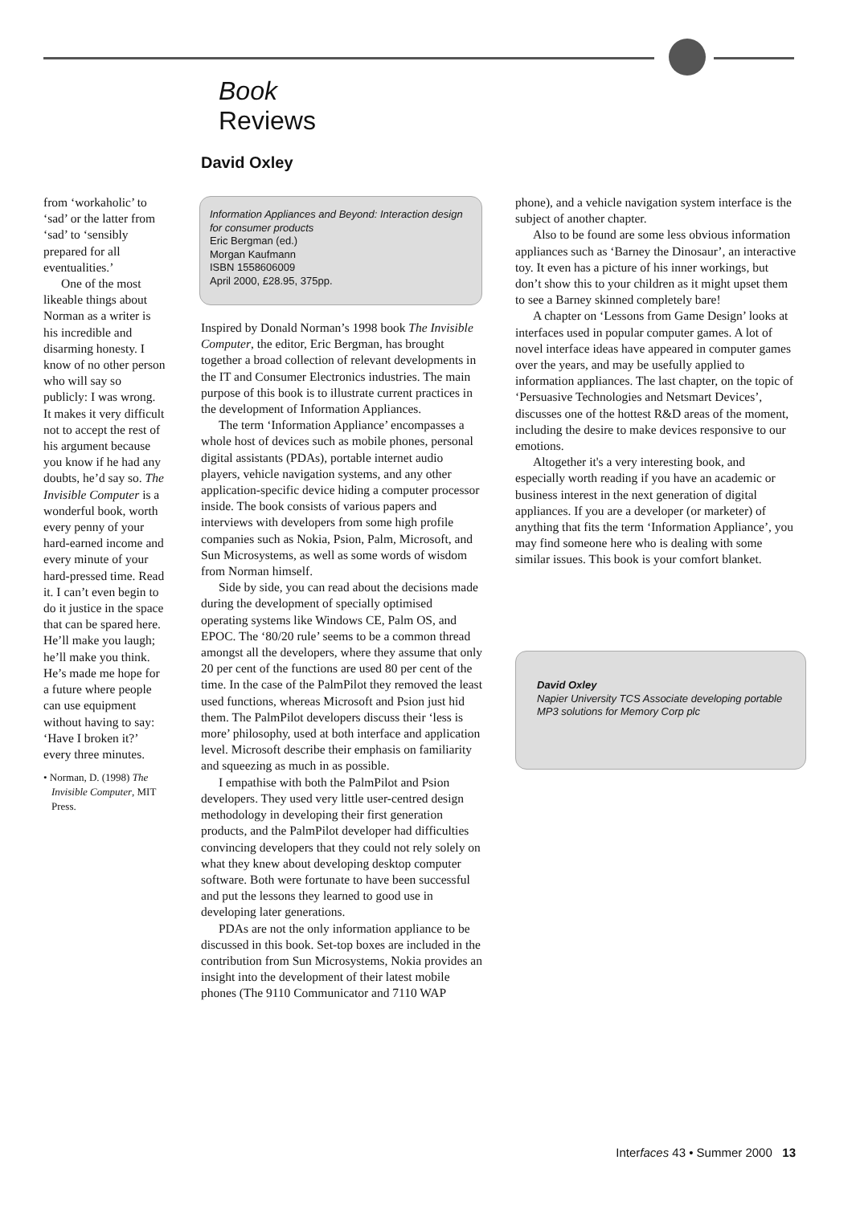Book
Reviews
David Oxley
from ‘workaholic’ to ‘sad’ or the latter from ‘sad’ to ‘sensibly prepared for all eventualities.’
One of the most likeable things about Norman as a writer is his incredible and disarming honesty. I know of no other person who will say so publicly: I was wrong. It makes it very difficult not to accept the rest of his argument because you know if he had any doubts, he’d say so. The Invisible Computer is a wonderful book, worth every penny of your hard-earned income and every minute of your hard-pressed time. Read it. I can’t even begin to do it justice in the space that can be spared here. He’ll make you laugh; he’ll make you think. He’s made me hope for a future where people can use equipment without having to say: ‘Have I broken it?’ every three minutes.
• Norman, D. (1998) The Invisible Computer, MIT Press.
Information Appliances and Beyond: Interaction design for consumer products
Eric Bergman (ed.)
Morgan Kaufmann
ISBN 1558606009
April 2000, £28.95, 375pp.
Inspired by Donald Norman’s 1998 book The Invisible Computer, the editor, Eric Bergman, has brought together a broad collection of relevant developments in the IT and Consumer Electronics industries. The main purpose of this book is to illustrate current practices in the development of Information Appliances.
The term ‘Information Appliance’ encompasses a whole host of devices such as mobile phones, personal digital assistants (PDAs), portable internet audio players, vehicle navigation systems, and any other application-specific device hiding a computer processor inside. The book consists of various papers and interviews with developers from some high profile companies such as Nokia, Psion, Palm, Microsoft, and Sun Microsystems, as well as some words of wisdom from Norman himself.
Side by side, you can read about the decisions made during the development of specially optimised operating systems like Windows CE, Palm OS, and EPOC. The ‘80/20 rule’ seems to be a common thread amongst all the developers, where they assume that only 20 per cent of the functions are used 80 per cent of the time. In the case of the PalmPilot they removed the least used functions, whereas Microsoft and Psion just hid them. The PalmPilot developers discuss their ‘less is more’ philosophy, used at both interface and application level. Microsoft describe their emphasis on familiarity and squeezing as much in as possible.
I empathise with both the PalmPilot and Psion developers. They used very little user-centred design methodology in developing their first generation products, and the PalmPilot developer had difficulties convincing developers that they could not rely solely on what they knew about developing desktop computer software. Both were fortunate to have been successful and put the lessons they learned to good use in developing later generations.
PDAs are not the only information appliance to be discussed in this book. Set-top boxes are included in the contribution from Sun Microsystems, Nokia provides an insight into the development of their latest mobile phones (The 9110 Communicator and 7110 WAP
phone), and a vehicle navigation system interface is the subject of another chapter.
Also to be found are some less obvious information appliances such as ‘Barney the Dinosaur’, an interactive toy. It even has a picture of his inner workings, but don’t show this to your children as it might upset them to see a Barney skinned completely bare!
A chapter on ‘Lessons from Game Design’ looks at interfaces used in popular computer games. A lot of novel interface ideas have appeared in computer games over the years, and may be usefully applied to information appliances. The last chapter, on the topic of ‘Persuasive Technologies and Netsmart Devices’, discusses one of the hottest R&D areas of the moment, including the desire to make devices responsive to our emotions.
Altogether it's a very interesting book, and especially worth reading if you have an academic or business interest in the next generation of digital appliances. If you are a developer (or marketer) of anything that fits the term ‘Information Appliance’, you may find someone here who is dealing with some similar issues. This book is your comfort blanket.
David Oxley
Napier University TCS Associate developing portable MP3 solutions for Memory Corp plc
Interfaces 43 • Summer 2000 13